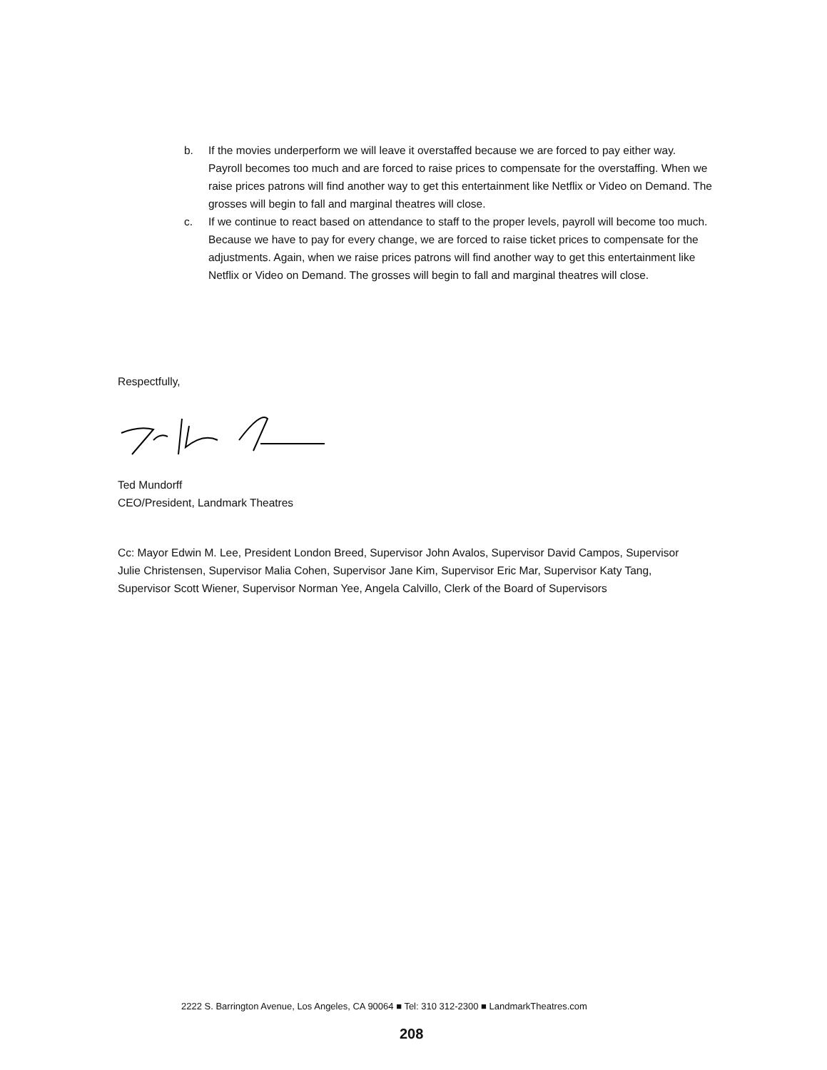b. If the movies underperform we will leave it overstaffed because we are forced to pay either way. Payroll becomes too much and are forced to raise prices to compensate for the overstaffing. When we raise prices patrons will find another way to get this entertainment like Netflix or Video on Demand. The grosses will begin to fall and marginal theatres will close.
c. If we continue to react based on attendance to staff to the proper levels, payroll will become too much. Because we have to pay for every change, we are forced to raise ticket prices to compensate for the adjustments. Again, when we raise prices patrons will find another way to get this entertainment like Netflix or Video on Demand. The grosses will begin to fall and marginal theatres will close.
Respectfully,
Ted Mundorff
CEO/President, Landmark Theatres
Cc: Mayor Edwin M. Lee, President London Breed, Supervisor John Avalos, Supervisor David Campos, Supervisor Julie Christensen, Supervisor Malia Cohen, Supervisor Jane Kim, Supervisor Eric Mar, Supervisor Katy Tang, Supervisor Scott Wiener, Supervisor Norman Yee, Angela Calvillo, Clerk of the Board of Supervisors
2222 S. Barrington Avenue, Los Angeles, CA 90064 ■ Tel: 310 312-2300 ■ LandmarkTheatres.com
208